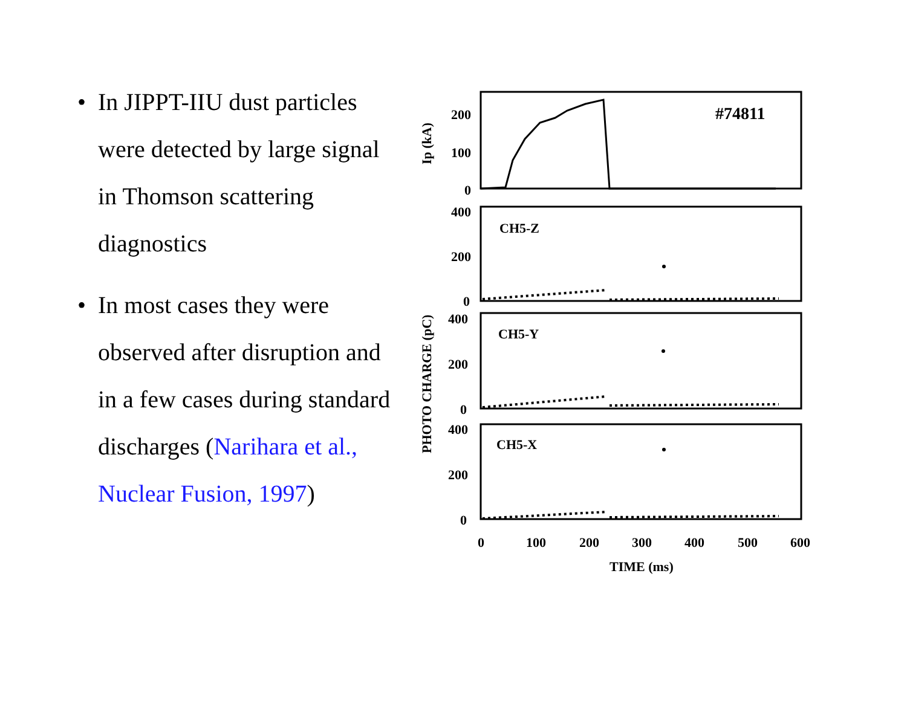• In JIPPT-IIU dust particles were detected by large signal in Thomson scattering diagnostics
• In most cases they were observed after disruption and in a few cases during standard discharges (Narihara et al., Nuclear Fusion, 1997)
200
100
0
400
200
0
400
200
0
400
200
0
#74811
CH5-Z
CH5-Y
CH5-X
0
100
200
300
400
500
600
TIME (ms)
Ip (kA)
PHOTO CHARGE (pC)